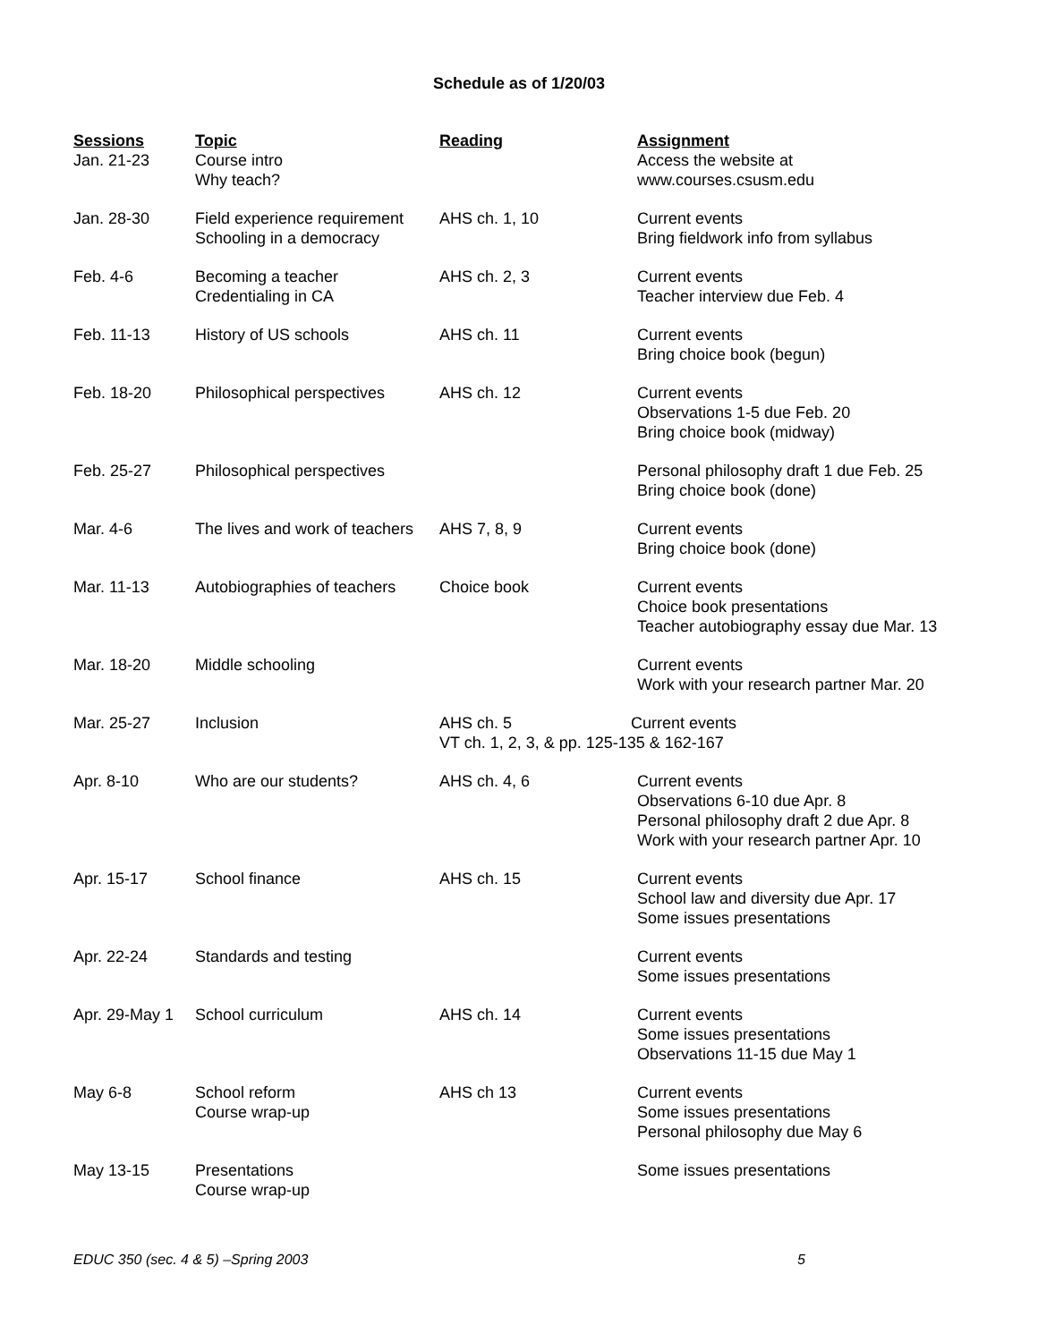Schedule as of 1/20/03
| Sessions | Topic | Reading | Assignment |
| --- | --- | --- | --- |
| Jan. 21-23 | Course intro Why teach? | | Access the website at www.courses.csusm.edu |
| Jan. 28-30 | Field experience requirement Schooling in a democracy | AHS ch. 1, 10 | Current events Bring fieldwork info from syllabus |
| Feb. 4-6 | Becoming a teacher Credentialing in CA | AHS ch. 2, 3 | Current events Teacher interview due Feb. 4 |
| Feb. 11-13 | History of US schools | AHS ch. 11 | Current events Bring choice book (begun) |
| Feb. 18-20 | Philosophical perspectives | AHS ch. 12 | Current events Observations 1-5 due Feb. 20 Bring choice book (midway) |
| Feb. 25-27 | Philosophical perspectives | | Personal philosophy draft 1 due Feb. 25 Bring choice book (done) |
| Mar. 4-6 | The lives and work of teachers | AHS 7, 8, 9 | Current events Bring choice book (done) |
| Mar. 11-13 | Autobiographies of teachers | Choice book | Current events Choice book presentations Teacher autobiography essay due Mar. 13 |
| Mar. 18-20 | Middle schooling | | Current events Work with your research partner Mar. 20 |
| Mar. 25-27 | Inclusion | AHS ch. 5 Current events VT ch. 1, 2, 3, & pp. 125-135 & 162-167 | |
| Apr. 8-10 | Who are our students? | AHS ch. 4, 6 | Current events Observations 6-10 due Apr. 8 Personal philosophy draft 2 due Apr. 8 Work with your research partner Apr. 10 |
| Apr. 15-17 | School finance | AHS ch. 15 | Current events School law and diversity due Apr. 17 Some issues presentations |
| Apr. 22-24 | Standards and testing | | Current events Some issues presentations |
| Apr. 29-May 1 | School curriculum | AHS ch. 14 | Current events Some issues presentations Observations 11-15 due May 1 |
| May 6-8 | School reform Course wrap-up | AHS ch 13 | Current events Some issues presentations Personal philosophy due May 6 |
| May 13-15 | Presentations Course wrap-up | | Some issues presentations |
EDUC 350 (sec. 4 & 5) –Spring 2003 5